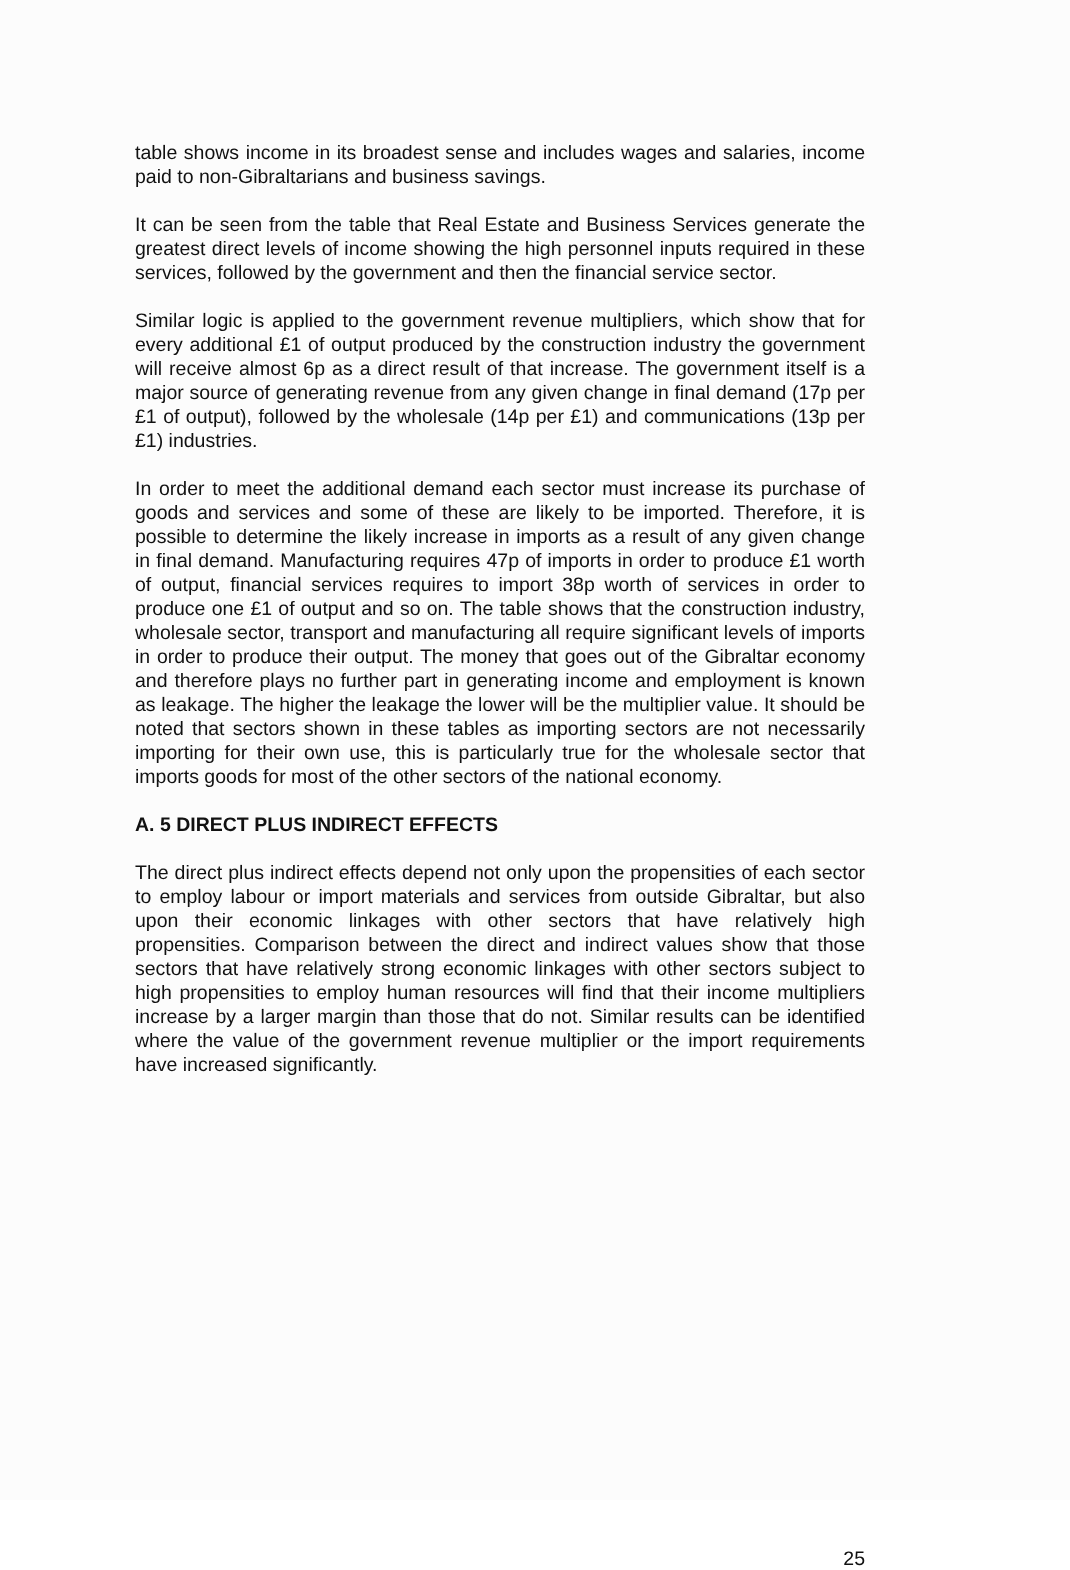table shows income in its broadest sense and includes wages and salaries, income paid to non-Gibraltarians and business savings.
It can be seen from the table that Real Estate and Business Services generate the greatest direct levels of income showing the high personnel inputs required in these services, followed by the government and then the financial service sector.
Similar logic is applied to the government revenue multipliers, which show that for every additional £1 of output produced by the construction industry the government will receive almost 6p as a direct result of that increase. The government itself is a major source of generating revenue from any given change in final demand (17p per £1 of output), followed by the wholesale (14p per £1) and communications (13p per £1) industries.
In order to meet the additional demand each sector must increase its purchase of goods and services and some of these are likely to be imported. Therefore, it is possible to determine the likely increase in imports as a result of any given change in final demand. Manufacturing requires 47p of imports in order to produce £1 worth of output, financial services requires to import 38p worth of services in order to produce one £1 of output and so on. The table shows that the construction industry, wholesale sector, transport and manufacturing all require significant levels of imports in order to produce their output. The money that goes out of the Gibraltar economy and therefore plays no further part in generating income and employment is known as leakage. The higher the leakage the lower will be the multiplier value. It should be noted that sectors shown in these tables as importing sectors are not necessarily importing for their own use, this is particularly true for the wholesale sector that imports goods for most of the other sectors of the national economy.
A. 5 DIRECT PLUS INDIRECT EFFECTS
The direct plus indirect effects depend not only upon the propensities of each sector to employ labour or import materials and services from outside Gibraltar, but also upon their economic linkages with other sectors that have relatively high propensities. Comparison between the direct and indirect values show that those sectors that have relatively strong economic linkages with other sectors subject to high propensities to employ human resources will find that their income multipliers increase by a larger margin than those that do not. Similar results can be identified where the value of the government revenue multiplier or the import requirements have increased significantly.
25